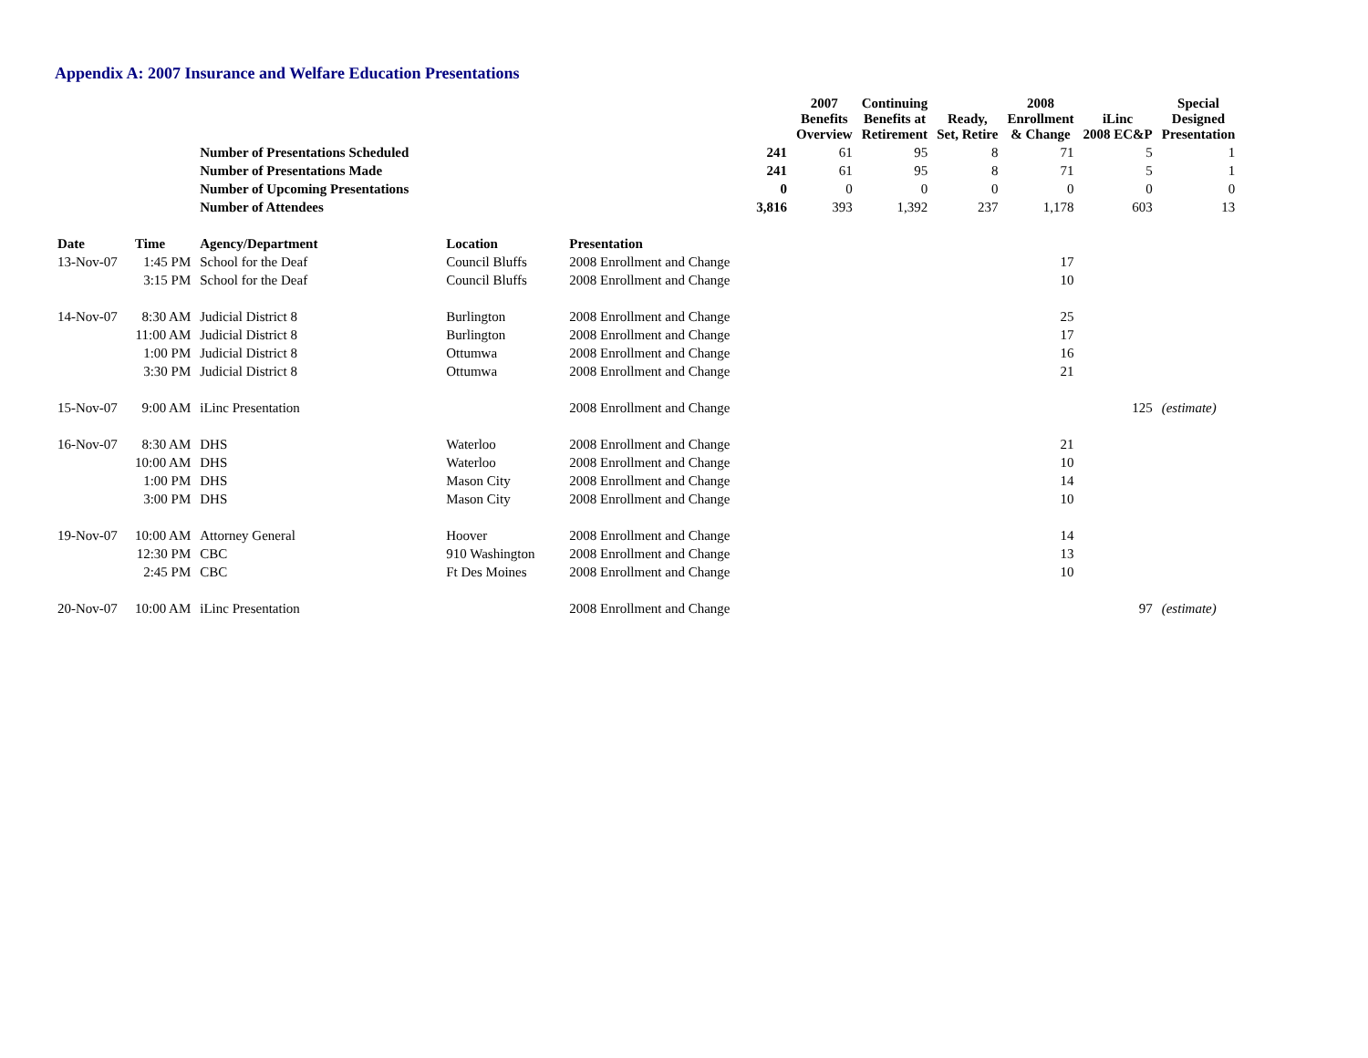Appendix A: 2007 Insurance and Welfare Education Presentations
| | | | | | | 2007 Benefits Overview | Continuing Benefits at Retirement | Ready, Set, Retire | 2008 Enrollment & Change | iLinc 2008 EC&P | Special Designed Presentation |
| --- | --- | --- | --- | --- | --- | --- | --- | --- | --- | --- | --- |
| | | Number of Presentations Scheduled | | | 241 | 61 | 95 | 8 | 71 | 5 | 1 |
| | | Number of Presentations Made | | | 241 | 61 | 95 | 8 | 71 | 5 | 1 |
| | | Number of Upcoming Presentations | | | 0 | 0 | 0 | 0 | 0 | 0 | 0 |
| | | Number of Attendees | | | 3,816 | 393 | 1,392 | 237 | 1,178 | 603 | 13 |
| Date | Time | Agency/Department | Location | Presentation | | | | | | | |
| 13-Nov-07 | 1:45 PM | School for the Deaf | Council Bluffs | 2008 Enrollment and Change | | | | | 17 | | |
| | 3:15 PM | School for the Deaf | Council Bluffs | 2008 Enrollment and Change | | | | | 10 | | |
| 14-Nov-07 | 8:30 AM | Judicial District 8 | Burlington | 2008 Enrollment and Change | | | | | 25 | | |
| | 11:00 AM | Judicial District 8 | Burlington | 2008 Enrollment and Change | | | | | 17 | | |
| | 1:00 PM | Judicial District 8 | Ottumwa | 2008 Enrollment and Change | | | | | 16 | | |
| | 3:30 PM | Judicial District 8 | Ottumwa | 2008 Enrollment and Change | | | | | 21 | | |
| 15-Nov-07 | 9:00 AM | iLinc Presentation | | 2008 Enrollment and Change | | | | | | 125 | (estimate) |
| 16-Nov-07 | 8:30 AM | DHS | Waterloo | 2008 Enrollment and Change | | | | | 21 | | |
| | 10:00 AM | DHS | Waterloo | 2008 Enrollment and Change | | | | | 10 | | |
| | 1:00 PM | DHS | Mason City | 2008 Enrollment and Change | | | | | 14 | | |
| | 3:00 PM | DHS | Mason City | 2008 Enrollment and Change | | | | | 10 | | |
| 19-Nov-07 | 10:00 AM | Attorney General | Hoover | 2008 Enrollment and Change | | | | | 14 | | |
| | 12:30 PM | CBC | 910 Washington | 2008 Enrollment and Change | | | | | 13 | | |
| | 2:45 PM | CBC | Ft Des Moines | 2008 Enrollment and Change | | | | | 10 | | |
| 20-Nov-07 | 10:00 AM | iLinc Presentation | | 2008 Enrollment and Change | | | | | | 97 | (estimate) |